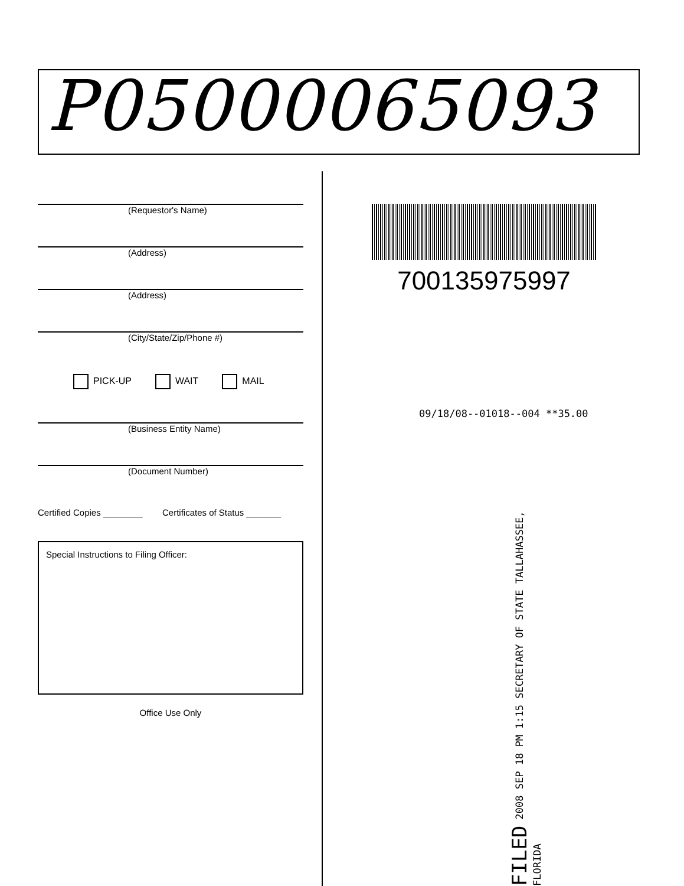P05000065093
(Requestor's Name)
(Address)
(Address)
(City/State/Zip/Phone #)
PICK-UP WAIT MAIL
(Business Entity Name)
(Document Number)
Certified Copies ________ Certificates of Status _______
Special Instructions to Filing Officer:
Office Use Only
700135975997
09/18/08--01018--004 **35.00
FILED 2008 SEP 18 PM 1:15 SECRETARY OF STATE TALLAHASSEE, FLORIDA